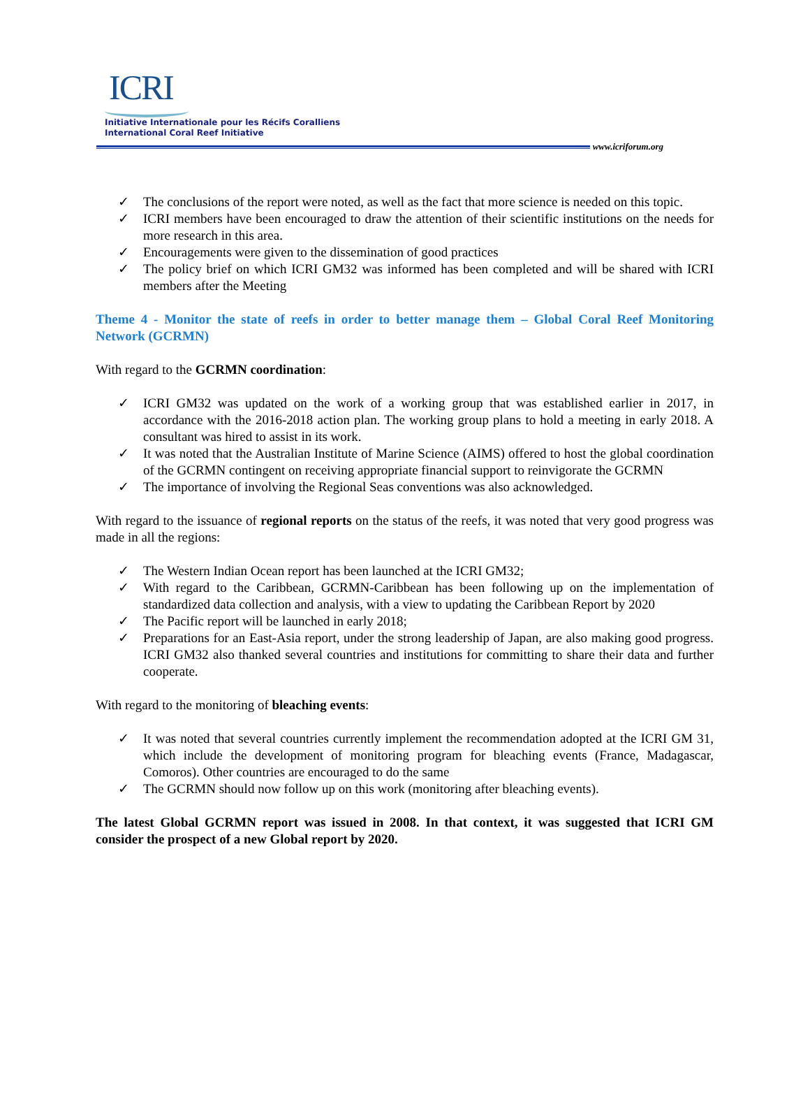ICRI
Initiative Internationale pour les Récifs Coralliens
International Coral Reef Initiative
www.icriforum.org
✓ The conclusions of the report were noted, as well as the fact that more science is needed on this topic.
✓ ICRI members have been encouraged to draw the attention of their scientific institutions on the needs for more research in this area.
✓ Encouragements were given to the dissemination of good practices
✓ The policy brief on which ICRI GM32 was informed has been completed and will be shared with ICRI members after the Meeting
Theme 4 - Monitor the state of reefs in order to better manage them – Global Coral Reef Monitoring Network (GCRMN)
With regard to the GCRMN coordination:
✓ ICRI GM32 was updated on the work of a working group that was established earlier in 2017, in accordance with the 2016-2018 action plan. The working group plans to hold a meeting in early 2018. A consultant was hired to assist in its work.
✓ It was noted that the Australian Institute of Marine Science (AIMS) offered to host the global coordination of the GCRMN contingent on receiving appropriate financial support to reinvigorate the GCRMN
✓ The importance of involving the Regional Seas conventions was also acknowledged.
With regard to the issuance of regional reports on the status of the reefs, it was noted that very good progress was made in all the regions:
✓ The Western Indian Ocean report has been launched at the ICRI GM32;
✓ With regard to the Caribbean, GCRMN-Caribbean has been following up on the implementation of standardized data collection and analysis, with a view to updating the Caribbean Report by 2020
✓ The Pacific report will be launched in early 2018;
✓ Preparations for an East-Asia report, under the strong leadership of Japan, are also making good progress. ICRI GM32 also thanked several countries and institutions for committing to share their data and further cooperate.
With regard to the monitoring of bleaching events:
✓ It was noted that several countries currently implement the recommendation adopted at the ICRI GM 31, which include the development of monitoring program for bleaching events (France, Madagascar, Comoros). Other countries are encouraged to do the same
✓ The GCRMN should now follow up on this work (monitoring after bleaching events).
The latest Global GCRMN report was issued in 2008. In that context, it was suggested that ICRI GM consider the prospect of a new Global report by 2020.